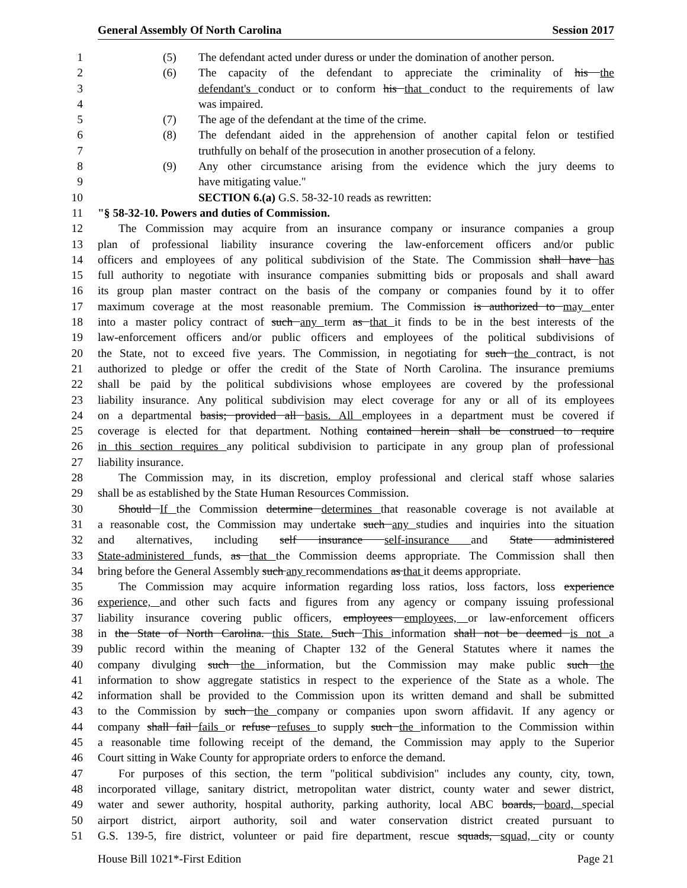General Assembly Of North Carolina Session 2017
1 (5) The defendant acted under duress or under the domination of another person.
2 (6) The capacity of the defendant to appreciate the criminality of his the
3 defendant's conduct or to conform his that conduct to the requirements of law
4 was impaired.
5 (7) The age of the defendant at the time of the crime.
6 (8) The defendant aided in the apprehension of another capital felon or testified
7 truthfully on behalf of the prosecution in another prosecution of a felony.
8 (9) Any other circumstance arising from the evidence which the jury deems to
9 have mitigating value."
10 SECTION 6.(a) G.S. 58-32-10 reads as rewritten:
11 "§ 58-32-10. Powers and duties of Commission.
12 The Commission may acquire from an insurance company or insurance companies a group
13 plan of professional liability insurance covering the law-enforcement officers and/or public
14 officers and employees of any political subdivision of the State. The Commission shall have has
15 full authority to negotiate with insurance companies submitting bids or proposals and shall award
16 its group plan master contract on the basis of the company or companies found by it to offer
17 maximum coverage at the most reasonable premium. The Commission is authorized to may enter
18 into a master policy contract of such any term as that it finds to be in the best interests of the
19 law-enforcement officers and/or public officers and employees of the political subdivisions of
20 the State, not to exceed five years. The Commission, in negotiating for such the contract, is not
21 authorized to pledge or offer the credit of the State of North Carolina. The insurance premiums
22 shall be paid by the political subdivisions whose employees are covered by the professional
23 liability insurance. Any political subdivision may elect coverage for any or all of its employees
24 on a departmental basis; provided all basis. All employees in a department must be covered if
25 coverage is elected for that department. Nothing contained herein shall be construed to require
26 in this section requires any political subdivision to participate in any group plan of professional
27 liability insurance.
28 The Commission may, in its discretion, employ professional and clerical staff whose salaries
29 shall be as established by the State Human Resources Commission.
30 Should If the Commission determine determines that reasonable coverage is not available at
31 a reasonable cost, the Commission may undertake such any studies and inquiries into the situation
32 and alternatives, including self insurance self-insurance and State administered
33 State-administered funds, as that the Commission deems appropriate. The Commission shall then
34 bring before the General Assembly such any recommendations as that it deems appropriate.
35 The Commission may acquire information regarding loss ratios, loss factors, loss experience
36 experience, and other such facts and figures from any agency or company issuing professional
37 liability insurance covering public officers, employees employees, or law-enforcement officers
38 in the State of North Carolina. this State. Such This information shall not be deemed is not a
39 public record within the meaning of Chapter 132 of the General Statutes where it names the
40 company divulging such the information, but the Commission may make public such the
41 information to show aggregate statistics in respect to the experience of the State as a whole. The
42 information shall be provided to the Commission upon its written demand and shall be submitted
43 to the Commission by such the company or companies upon sworn affidavit. If any agency or
44 company shall fail fails or refuse refuses to supply such the information to the Commission within
45 a reasonable time following receipt of the demand, the Commission may apply to the Superior
46 Court sitting in Wake County for appropriate orders to enforce the demand.
47 For purposes of this section, the term "political subdivision" includes any county, city, town,
48 incorporated village, sanitary district, metropolitan water district, county water and sewer district,
49 water and sewer authority, hospital authority, parking authority, local ABC boards, board, special
50 airport district, airport authority, soil and water conservation district created pursuant to
51 G.S. 139-5, fire district, volunteer or paid fire department, rescue squads, squad, city or county
House Bill 1021*-First Edition Page 21